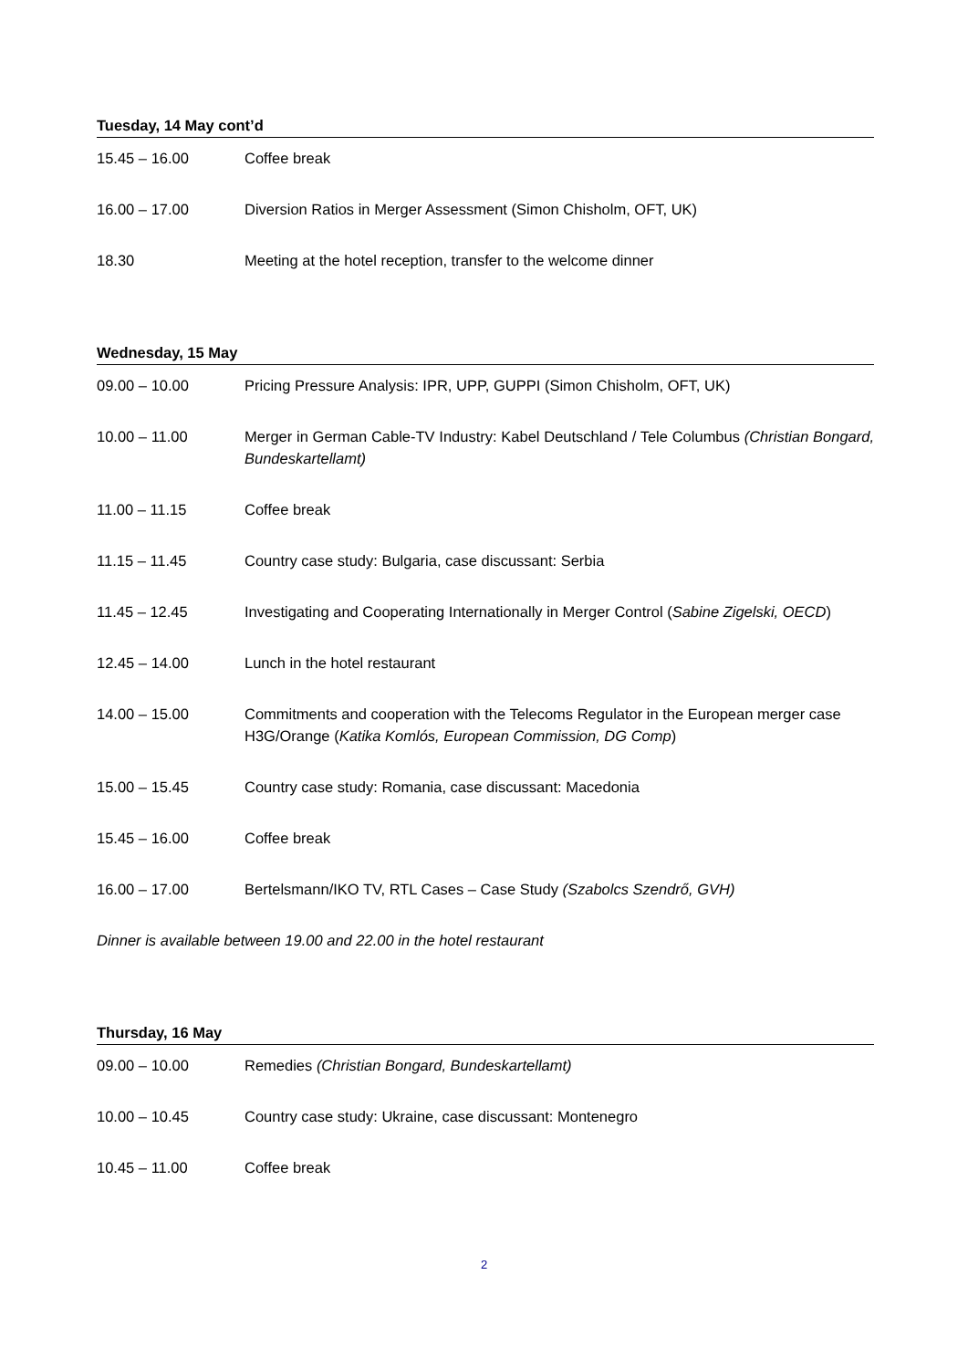Tuesday, 14 May cont’d
15.45 – 16.00 Coffee break
16.00 – 17.00 Diversion Ratios in Merger Assessment (Simon Chisholm, OFT, UK)
18.30 Meeting at the hotel reception, transfer to the welcome dinner
Wednesday, 15 May
09.00 – 10.00 Pricing Pressure Analysis: IPR, UPP, GUPPI (Simon Chisholm, OFT, UK)
10.00 – 11.00 Merger in German Cable-TV Industry: Kabel Deutschland / Tele Columbus (Christian Bongard, Bundeskartellamt)
11.00 – 11.15 Coffee break
11.15 – 11.45 Country case study: Bulgaria, case discussant: Serbia
11.45 – 12.45 Investigating and Cooperating Internationally in Merger Control (Sabine Zigelski, OECD)
12.45 – 14.00 Lunch in the hotel restaurant
14.00 – 15.00 Commitments and cooperation with the Telecoms Regulator in the European merger case H3G/Orange (Katika Komlós, European Commission, DG Comp)
15.00 – 15.45 Country case study: Romania, case discussant: Macedonia
15.45 – 16.00 Coffee break
16.00 – 17.00 Bertelsmann/IKO TV, RTL Cases – Case Study (Szabolcs Szendrő, GVH)
Dinner is available between 19.00 and 22.00 in the hotel restaurant
Thursday, 16 May
09.00 – 10.00 Remedies (Christian Bongard, Bundeskartellamt)
10.00 – 10.45 Country case study: Ukraine, case discussant: Montenegro
10.45 – 11.00 Coffee break
2